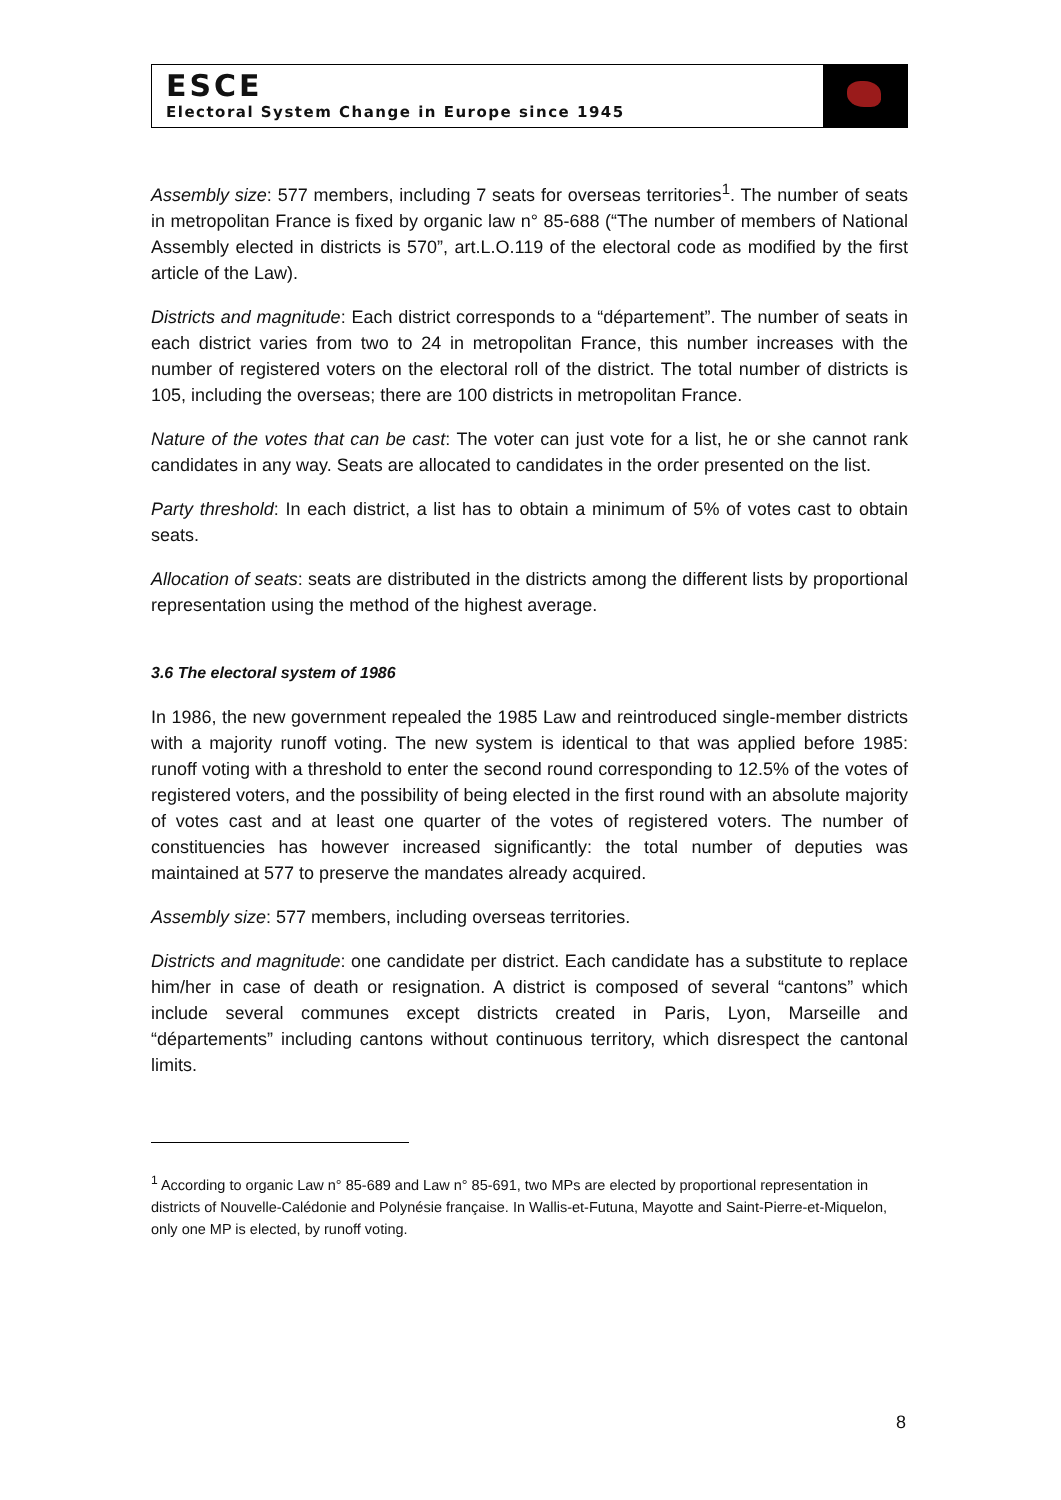ESCE
Electoral System Change in Europe since 1945
Assembly size: 577 members, including 7 seats for overseas territories<sup>1</sup>. The number of seats in metropolitan France is fixed by organic law n° 85-688 (“The number of members of National Assembly elected in districts is 570”, art.L.O.119 of the electoral code as modified by the first article of the Law).
Districts and magnitude: Each district corresponds to a “département”. The number of seats in each district varies from two to 24 in metropolitan France, this number increases with the number of registered voters on the electoral roll of the district. The total number of districts is 105, including the overseas; there are 100 districts in metropolitan France.
Nature of the votes that can be cast: The voter can just vote for a list, he or she cannot rank candidates in any way. Seats are allocated to candidates in the order presented on the list.
Party threshold: In each district, a list has to obtain a minimum of 5% of votes cast to obtain seats.
Allocation of seats: seats are distributed in the districts among the different lists by proportional representation using the method of the highest average.
3.6 The electoral system of 1986
In 1986, the new government repealed the 1985 Law and reintroduced single-member districts with a majority runoff voting. The new system is identical to that was applied before 1985: runoff voting with a threshold to enter the second round corresponding to 12.5% of the votes of registered voters, and the possibility of being elected in the first round with an absolute majority of votes cast and at least one quarter of the votes of registered voters. The number of constituencies has however increased significantly: the total number of deputies was maintained at 577 to preserve the mandates already acquired.
Assembly size: 577 members, including overseas territories.
Districts and magnitude: one candidate per district. Each candidate has a substitute to replace him/her in case of death or resignation. A district is composed of several “cantons” which include several communes except districts created in Paris, Lyon, Marseille and “départements” including cantons without continuous territory, which disrespect the cantonal limits.
<sup>1</sup> According to organic Law n° 85-689 and Law n° 85-691, two MPs are elected by proportional representation in districts of Nouvelle-Calédonie and Polynésie française. In Wallis-et-Futuna, Mayotte and Saint-Pierre-et-Miquelon, only one MP is elected, by runoff voting.
8